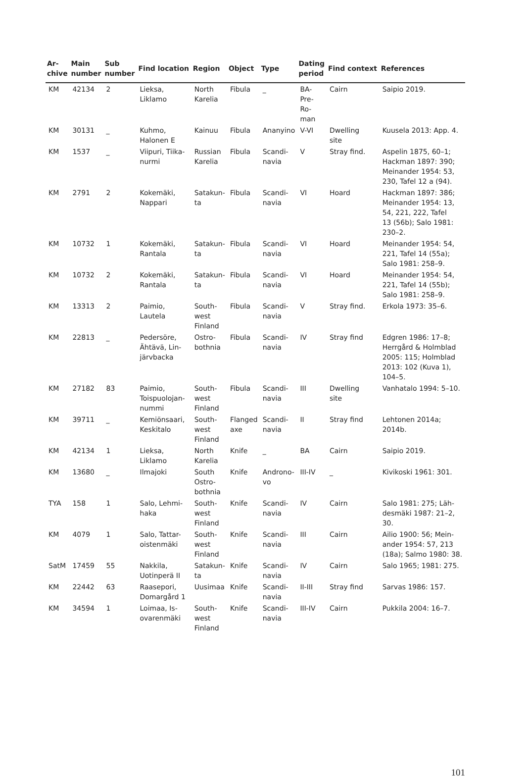| Ar- chive | Main number | Sub number | Find location | Region | Object | Type | Dating period | Find context | References |
| --- | --- | --- | --- | --- | --- | --- | --- | --- | --- |
| KM | 42134 | 2 | Lieksa, Liklamo | North Karelia | Fibula | _ | BA- Pre- Ro- man | Cairn | Saipio 2019. |
| KM | 30131 | _ | Kuhmo, Halonen E | Kainuu | Fibula | Ananyino | V-VI | Dwelling site | Kuusela 2013: App. 4. |
| KM | 1537 | _ | Viipuri, Tiika- nurmi | Russian Karelia | Fibula | Scandi- navia | V | Stray find. | Aspelin 1875, 60–1; Hackman 1897: 390; Meinander 1954: 53, 230, Tafel 12 a (94). |
| KM | 2791 | 2 | Kokemäki, Nappari | Satakun- ta | Fibula | Scandi- navia | VI | Hoard | Hackman 1897: 386; Meinander 1954: 13, 54, 221, 222, Tafel 13 (56b); Salo 1981: 230–2. |
| KM | 10732 | 1 | Kokemäki, Rantala | Satakun- ta | Fibula | Scandi- navia | VI | Hoard | Meinander 1954: 54, 221, Tafel 14 (55a); Salo 1981: 258–9. |
| KM | 10732 | 2 | Kokemäki, Rantala | Satakun- ta | Fibula | Scandi- navia | VI | Hoard | Meinander 1954: 54, 221, Tafel 14 (55b); Salo 1981: 258–9. |
| KM | 13313 | 2 | Paimio, Lautela | South- west Finland | Fibula | Scandi- navia | V | Stray find. | Erkola 1973: 35–6. |
| KM | 22813 | _ | Pedersöre, Ähtävä, Lin- järvbacka | Ostro- bothnia | Fibula | Scandi- navia | IV | Stray find | Edgren 1986: 17–8; Herrgård & Holmblad 2005: 115; Holmblad 2013: 102 (Kuva 1), 104–5. |
| KM | 27182 | 83 | Paimio, Toispuolojan- nummi | South- west Finland | Fibula | Scandi- navia | III | Dwelling site | Vanhatalo 1994: 5–10. |
| KM | 39711 | _ | Kemiönsaari, Keskitalo | South- west Finland | Flanged axe | Scandi- navia | II | Stray find | Lehtonen 2014a; 2014b. |
| KM | 42134 | 1 | Lieksa, Liklamo | North Karelia | Knife | _ | BA | Cairn | Saipio 2019. |
| KM | 13680 | _ | Ilmajoki | South Ostro- bothnia | Knife | Androno- vo | III-IV | _ | Kivikoski 1961: 301. |
| TYA | 158 | 1 | Salo, Lehmi- haka | South- west Finland | Knife | Scandi- navia | IV | Cairn | Salo 1981: 275; Läh- desmäki 1987: 21–2, 30. |
| KM | 4079 | 1 | Salo, Tattar- oistenmäki | South- west Finland | Knife | Scandi- navia | III | Cairn | Ailio 1900: 56; Mein- ander 1954: 57, 213 (18a); Salmo 1980: 38. |
| SatM | 17459 | 55 | Nakkila, Uotinperä II | Satakun- ta | Knife | Scandi- navia | IV | Cairn | Salo 1965; 1981: 275. |
| KM | 22442 | 63 | Raasepori, Domargård 1 | Uusimaa | Knife | Scandi- navia | II-III | Stray find | Sarvas 1986: 157. |
| KM | 34594 | 1 | Loimaa, Is- ovarenmäki | South- west Finland | Knife | Scandi- navia | III-IV | Cairn | Pukkila 2004: 16–7. |
101